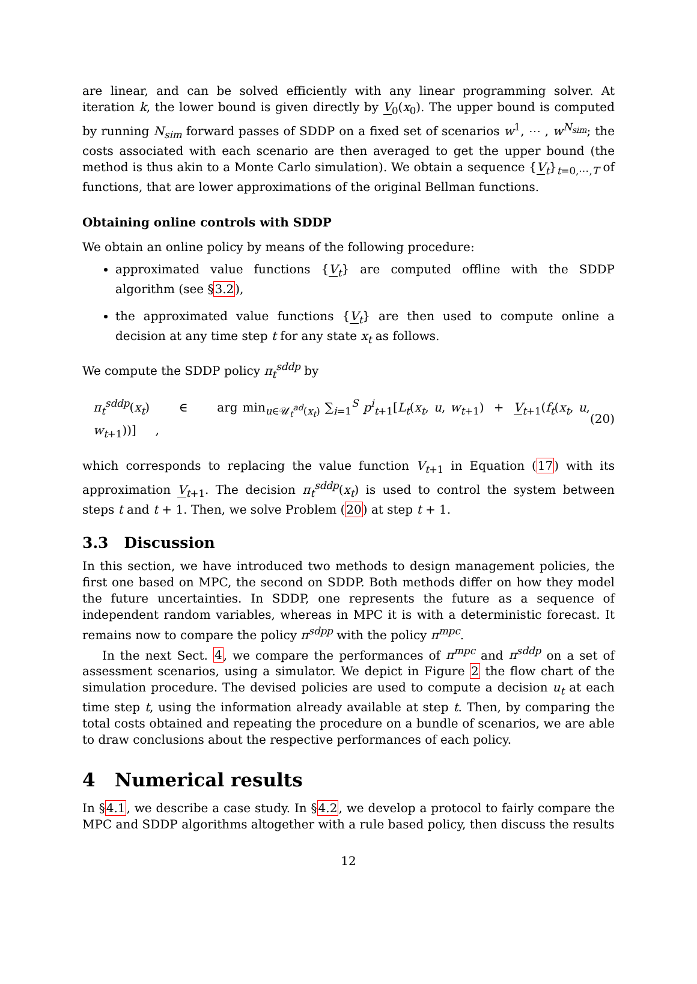are linear, and can be solved efficiently with any linear programming solver. At iteration k, the lower bound is given directly by V<sub>0</sub>(x<sub>0</sub>). The upper bound is computed by running N<sub>sim</sub> forward passes of SDDP on a fixed set of scenarios w<sup>1</sup>, ⋯ , w<sup>N<sub>sim</sub></sup>; the costs associated with each scenario are then averaged to get the upper bound (the method is thus akin to a Monte Carlo simulation). We obtain a sequence {V<sub>t</sub>}<sub>t=0,⋯,T</sub> of functions, that are lower approximations of the original Bellman functions.
Obtaining online controls with SDDP
We obtain an online policy by means of the following procedure:
approximated value functions {V<sub>t</sub>} are computed offline with the SDDP algorithm (see §3.2),
the approximated value functions {V<sub>t</sub>} are then used to compute online a decision at any time step t for any state x<sub>t</sub> as follows.
We compute the SDDP policy π<sub>t</sub><sup>sddp</sup> by
π<sub>t</sub><sup>sddp</sup>(x<sub>t</sub>) ∈ arg min<sub>u∈𝒰<sub>t</sub><sup>ad</sup>(x<sub>t</sub>)</sub> ∑<sub>i=1</sub><sup>S</sup> p<sup>i</sup><sub>t+1</sub>[L<sub>t</sub>(x<sub>t</sub>, u, w<sub>t+1</sub>) + V<sub>t+1</sub>(f<sub>t</sub>(x<sub>t</sub>, u, w<sub>t+1</sub>))] , (20)
which corresponds to replacing the value function V<sub>t+1</sub> in Equation (17) with its approximation V<sub>t+1</sub>. The decision π<sub>t</sub><sup>sddp</sup>(x<sub>t</sub>) is used to control the system between steps t and t + 1. Then, we solve Problem (20) at step t + 1.
3.3 Discussion
In this section, we have introduced two methods to design management policies, the first one based on MPC, the second on SDDP. Both methods differ on how they model the future uncertainties. In SDDP, one represents the future as a sequence of independent random variables, whereas in MPC it is with a deterministic forecast. It remains now to compare the policy π<sup>sdpp</sup> with the policy π<sup>mpc</sup>.
In the next Sect. 4, we compare the performances of π<sup>mpc</sup> and π<sup>sddp</sup> on a set of assessment scenarios, using a simulator. We depict in Figure 2 the flow chart of the simulation procedure. The devised policies are used to compute a decision u<sub>t</sub> at each time step t, using the information already available at step t. Then, by comparing the total costs obtained and repeating the procedure on a bundle of scenarios, we are able to draw conclusions about the respective performances of each policy.
4 Numerical results
In §4.1, we describe a case study. In §4.2, we develop a protocol to fairly compare the MPC and SDDP algorithms altogether with a rule based policy, then discuss the results
12